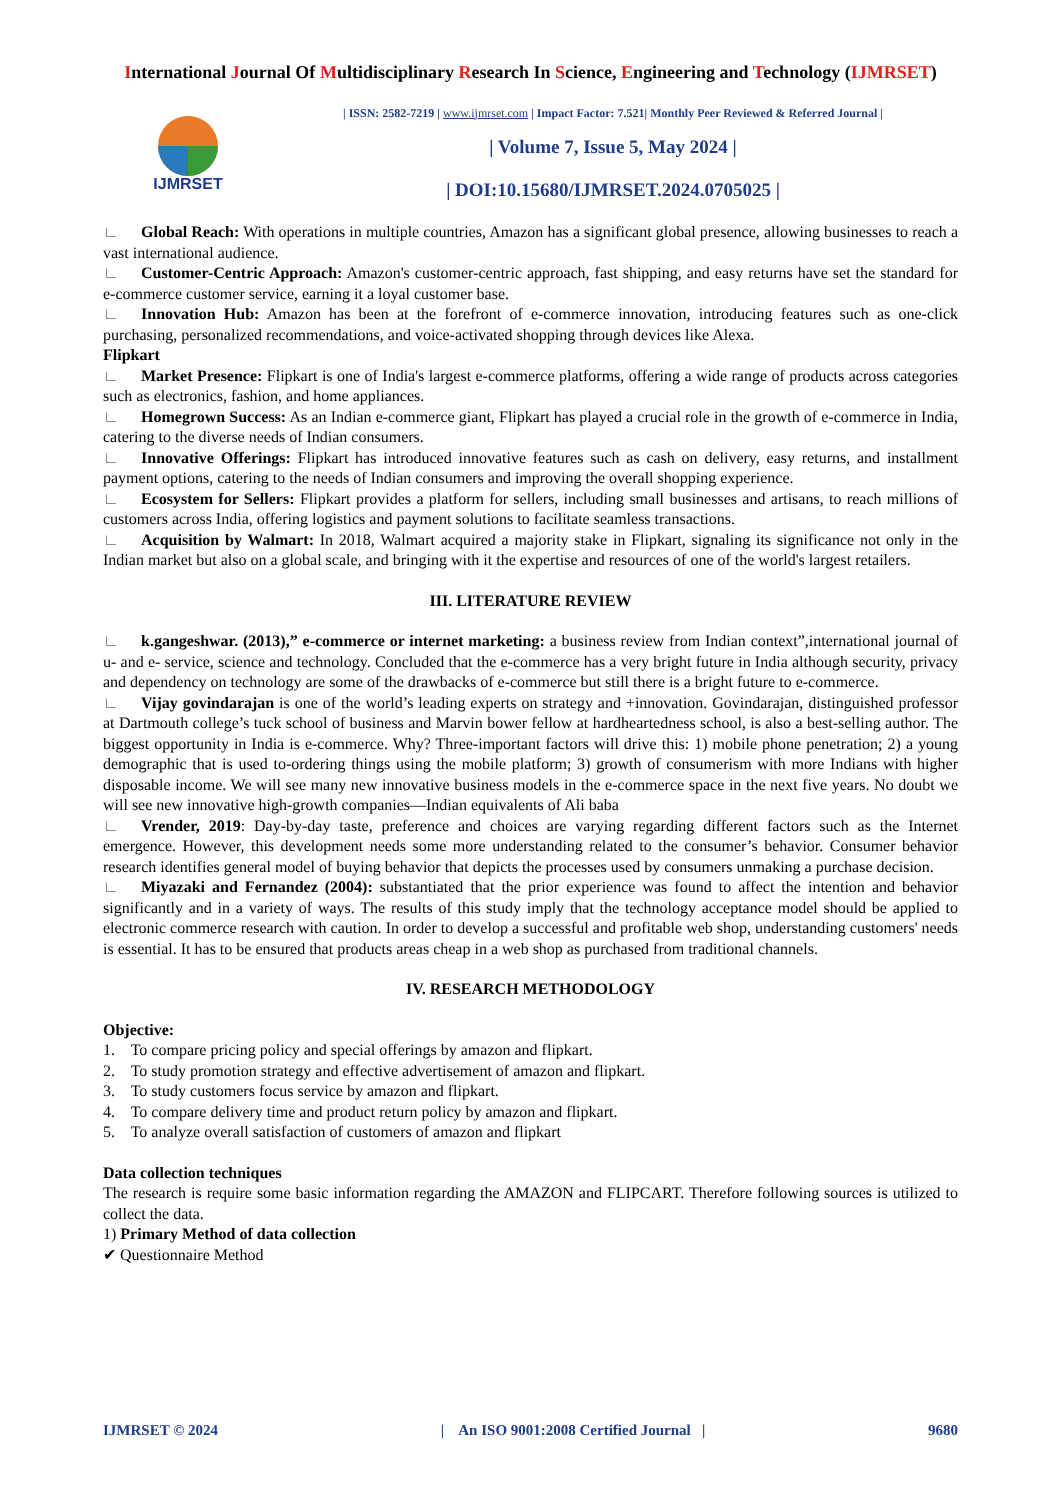International Journal Of Multidisciplinary Research In Science, Engineering and Technology (IJMRSET)
IJMRSET
| ISSN: 2582-7219 | www.ijmrset.com | Impact Factor: 7.521| Monthly Peer Reviewed & Referred Journal |
| Volume 7, Issue 5, May 2024 |
| DOI:10.15680/IJMRSET.2024.0705025 |
∟ Global Reach: With operations in multiple countries, Amazon has a significant global presence, allowing businesses to reach a vast international audience.
∟ Customer-Centric Approach: Amazon's customer-centric approach, fast shipping, and easy returns have set the standard for e-commerce customer service, earning it a loyal customer base.
∟ Innovation Hub: Amazon has been at the forefront of e-commerce innovation, introducing features such as one-click purchasing, personalized recommendations, and voice-activated shopping through devices like Alexa.
Flipkart
∟ Market Presence: Flipkart is one of India's largest e-commerce platforms, offering a wide range of products across categories such as electronics, fashion, and home appliances.
∟ Homegrown Success: As an Indian e-commerce giant, Flipkart has played a crucial role in the growth of e-commerce in India, catering to the diverse needs of Indian consumers.
∟ Innovative Offerings: Flipkart has introduced innovative features such as cash on delivery, easy returns, and installment payment options, catering to the needs of Indian consumers and improving the overall shopping experience.
∟ Ecosystem for Sellers: Flipkart provides a platform for sellers, including small businesses and artisans, to reach millions of customers across India, offering logistics and payment solutions to facilitate seamless transactions.
∟ Acquisition by Walmart: In 2018, Walmart acquired a majority stake in Flipkart, signaling its significance not only in the Indian market but also on a global scale, and bringing with it the expertise and resources of one of the world's largest retailers.
III. LITERATURE REVIEW
∟ k.gangeshwar. (2013),” e-commerce or internet marketing: a business review from Indian context”,international journal of u- and e- service, science and technology. Concluded that the e-commerce has a very bright future in India although security, privacy and dependency on technology are some of the drawbacks of e-commerce but still there is a bright future to e-commerce.
∟ Vijay govindarajan is one of the world’s leading experts on strategy and +innovation. Govindarajan, distinguished professor at Dartmouth college’s tuck school of business and Marvin bower fellow at hardheartedness school, is also a best-selling author. The biggest opportunity in India is e-commerce. Why? Three-important factors will drive this: 1) mobile phone penetration; 2) a young demographic that is used to-ordering things using the mobile platform; 3) growth of consumerism with more Indians with higher disposable income. We will see many new innovative business models in the e-commerce space in the next five years. No doubt we will see new innovative high-growth companies—Indian equivalents of Ali baba
∟ Vrender, 2019: Day-by-day taste, preference and choices are varying regarding different factors such as the Internet emergence. However, this development needs some more understanding related to the consumer’s behavior. Consumer behavior research identifies general model of buying behavior that depicts the processes used by consumers unmaking a purchase decision.
∟ Miyazaki and Fernandez (2004): substantiated that the prior experience was found to affect the intention and behavior significantly and in a variety of ways. The results of this study imply that the technology acceptance model should be applied to electronic commerce research with caution. In order to develop a successful and profitable web shop, understanding customers' needs is essential. It has to be ensured that products areas cheap in a web shop as purchased from traditional channels.
IV. RESEARCH METHODOLOGY
Objective:
1. To compare pricing policy and special offerings by amazon and flipkart.
2. To study promotion strategy and effective advertisement of amazon and flipkart.
3. To study customers focus service by amazon and flipkart.
4. To compare delivery time and product return policy by amazon and flipkart.
5. To analyze overall satisfaction of customers of amazon and flipkart
Data collection techniques
The research is require some basic information regarding the AMAZON and FLIPCART. Therefore following sources is utilized to collect the data.
1) Primary Method of data collection
✔ Questionnaire Method
IJMRSET © 2024 | An ISO 9001:2008 Certified Journal | 9680